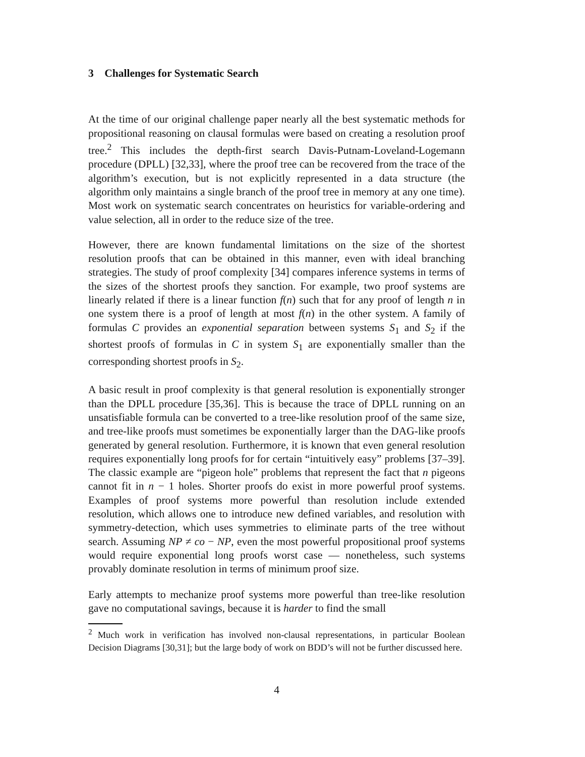3 Challenges for Systematic Search
At the time of our original challenge paper nearly all the best systematic methods for propositional reasoning on clausal formulas were based on creating a resolution proof tree.<sup>2</sup> This includes the depth-first search Davis-Putnam-Loveland-Logemann procedure (DPLL) [32,33], where the proof tree can be recovered from the trace of the algorithm’s execution, but is not explicitly represented in a data structure (the algorithm only maintains a single branch of the proof tree in memory at any one time). Most work on systematic search concentrates on heuristics for variable-ordering and value selection, all in order to the reduce size of the tree.
However, there are known fundamental limitations on the size of the shortest resolution proofs that can be obtained in this manner, even with ideal branching strategies. The study of proof complexity [34] compares inference systems in terms of the sizes of the shortest proofs they sanction. For example, two proof systems are linearly related if there is a linear function f(n) such that for any proof of length n in one system there is a proof of length at most f(n) in the other system. A family of formulas C provides an exponential separation between systems S<sub>1</sub> and S<sub>2</sub> if the shortest proofs of formulas in C in system S<sub>1</sub> are exponentially smaller than the corresponding shortest proofs in S<sub>2</sub>.
A basic result in proof complexity is that general resolution is exponentially stronger than the DPLL procedure [35,36]. This is because the trace of DPLL running on an unsatisfiable formula can be converted to a tree-like resolution proof of the same size, and tree-like proofs must sometimes be exponentially larger than the DAG-like proofs generated by general resolution. Furthermore, it is known that even general resolution requires exponentially long proofs for for certain “intuitively easy” problems [37–39]. The classic example are “pigeon hole” problems that represent the fact that n pigeons cannot fit in n − 1 holes. Shorter proofs do exist in more powerful proof systems. Examples of proof systems more powerful than resolution include extended resolution, which allows one to introduce new defined variables, and resolution with symmetry-detection, which uses symmetries to eliminate parts of the tree without search. Assuming NP ≠ co − NP, even the most powerful propositional proof systems would require exponential long proofs worst case — nonetheless, such systems provably dominate resolution in terms of minimum proof size.
Early attempts to mechanize proof systems more powerful than tree-like resolution gave no computational savings, because it is harder to find the small
<sup>2</sup> Much work in verification has involved non-clausal representations, in particular Boolean Decision Diagrams [30,31]; but the large body of work on BDD’s will not be further discussed here.
4